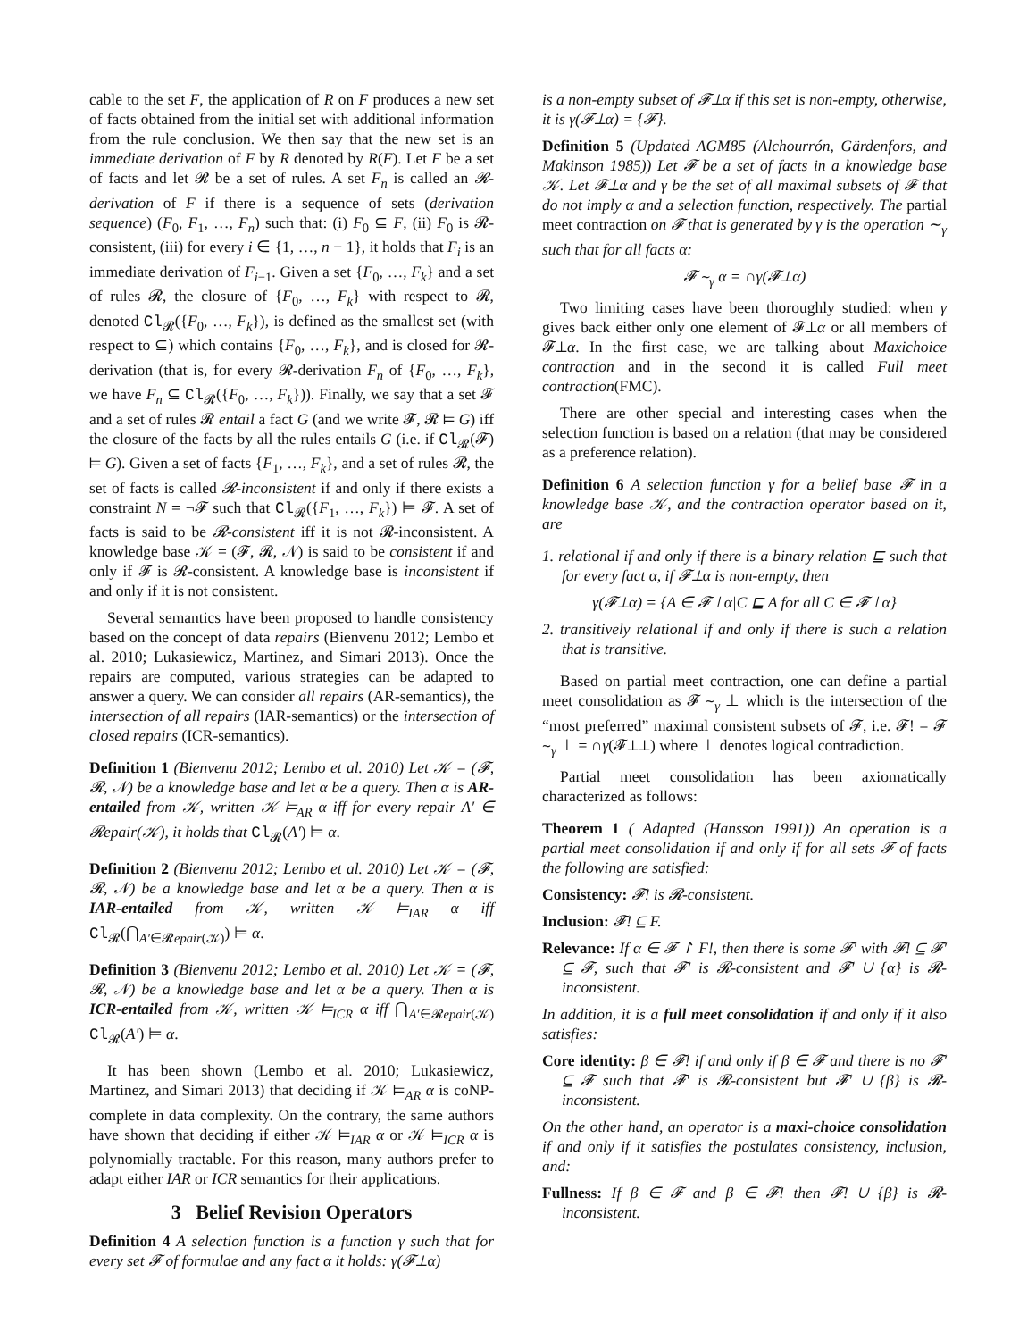cable to the set F, the application of R on F produces a new set of facts obtained from the initial set with additional information from the rule conclusion. We then say that the new set is an immediate derivation of F by R denoted by R(F). Let F be a set of facts and let 𝓡 be a set of rules. A set F<sub>n</sub> is called an 𝓡-derivation of F if there is a sequence of sets (derivation sequence) (F<sub>0</sub>, F<sub>1</sub>, …, F<sub>n</sub>) such that: (i) F<sub>0</sub> ⊆ F, (ii) F<sub>0</sub> is 𝓡-consistent, (iii) for every i ∈ {1, …, n − 1}, it holds that F<sub>i</sub> is an immediate derivation of F<sub>i−1</sub>. Given a set {F<sub>0</sub>, …, F<sub>k</sub>} and a set of rules 𝓡, the closure of {F<sub>0</sub>, …, F<sub>k</sub>} with respect to 𝓡, denoted Cl<sub>𝓡</sub>({F<sub>0</sub>, …, F<sub>k</sub>}), is defined as the smallest set (with respect to ⊆) which contains {F<sub>0</sub>, …, F<sub>k</sub>}, and is closed for 𝓡-derivation (that is, for every 𝓡-derivation F<sub>n</sub> of {F<sub>0</sub>, …, F<sub>k</sub>}, we have F<sub>n</sub> ⊆ Cl<sub>𝓡</sub>({F<sub>0</sub>, …, F<sub>k</sub>})). Finally, we say that a set 𝓕 and a set of rules 𝓡 entail a fact G (and we write 𝓕, 𝓡 ⊨ G) iff the closure of the facts by all the rules entails G (i.e. if Cl<sub>𝓡</sub>(𝓕) ⊨ G). Given a set of facts {F<sub>1</sub>, …, F<sub>k</sub>}, and a set of rules 𝓡, the set of facts is called 𝓡-inconsistent if and only if there exists a constraint N = ¬𝓕 such that Cl<sub>𝓡</sub>({F<sub>1</sub>, …, F<sub>k</sub>}) ⊨ 𝓕. A set of facts is said to be 𝓡-consistent iff it is not 𝓡-inconsistent. A knowledge base 𝒦 = (𝓕, 𝓡, 𝒩) is said to be consistent if and only if 𝓕 is 𝓡-consistent. A knowledge base is inconsistent if and only if it is not consistent.
Several semantics have been proposed to handle consistency based on the concept of data repairs (Bienvenu 2012; Lembo et al. 2010; Lukasiewicz, Martinez, and Simari 2013). Once the repairs are computed, various strategies can be adapted to answer a query. We can consider all repairs (AR-semantics), the intersection of all repairs (IAR-semantics) or the intersection of closed repairs (ICR-semantics).
Definition 1 (Bienvenu 2012; Lembo et al. 2010) Let 𝒦 = (𝓕, 𝓡, 𝒩) be a knowledge base and let α be a query. Then α is AR-entailed from 𝒦, written 𝒦 ⊨<sub>AR</sub> α iff for every repair A′ ∈ 𝓡epair(𝒦), it holds that Cl<sub>𝓡</sub>(A′) ⊨ α.
Definition 2 (Bienvenu 2012; Lembo et al. 2010) Let 𝒦 = (𝓕, 𝓡, 𝒩) be a knowledge base and let α be a query. Then α is IAR-entailed from 𝒦, written 𝒦 ⊨<sub>IAR</sub> α iff Cl<sub>𝓡</sub>(⋂<sub>A′∈𝓡epair(𝒦)</sub>) ⊨ α.
Definition 3 (Bienvenu 2012; Lembo et al. 2010) Let 𝒦 = (𝓕, 𝓡, 𝒩) be a knowledge base and let α be a query. Then α is ICR-entailed from 𝒦, written 𝒦 ⊨<sub>ICR</sub> α iff ⋂<sub>A′∈𝓡epair(𝒦)</sub> Cl<sub>𝓡</sub>(A′) ⊨ α.
It has been shown (Lembo et al. 2010; Lukasiewicz, Martinez, and Simari 2013) that deciding if 𝒦 ⊨<sub>AR</sub> α is coNP-complete in data complexity. On the contrary, the same authors have shown that deciding if either 𝒦 ⊨<sub>IAR</sub> α or 𝒦 ⊨<sub>ICR</sub> α is polynomially tractable. For this reason, many authors prefer to adapt either IAR or ICR semantics for their applications.
3 Belief Revision Operators
Definition 4 A selection function is a function γ such that for every set 𝓕 of formulae and any fact α it holds: γ(𝓕⊥α)
is a non-empty subset of 𝓕⊥α if this set is non-empty, otherwise, it is γ(𝓕⊥α) = {𝓕}.
Definition 5 (Updated AGM85 (Alchourrón, Gärdenfors, and Makinson 1985)) Let 𝓕 be a set of facts in a knowledge base 𝒦. Let 𝓕⊥α and γ be the set of all maximal subsets of 𝓕 that do not imply α and a selection function, respectively. The partial meet contraction on 𝓕 that is generated by γ is the operation ∼<sub>γ</sub> such that for all facts α:
𝓕 ∼<sub>γ</sub> α = ∩γ(𝓕⊥α)
Two limiting cases have been thoroughly studied: when γ gives back either only one element of 𝓕⊥α or all members of 𝓕⊥α. In the first case, we are talking about Maxichoice contraction and in the second it is called Full meet contraction(FMC).
There are other special and interesting cases when the selection function is based on a relation (that may be considered as a preference relation).
Definition 6 A selection function γ for a belief base 𝓕 in a knowledge base 𝒦, and the contraction operator based on it, are
1. relational if and only if there is a binary relation ⊑ such that for every fact α, if 𝓕⊥α is non-empty, then
γ(𝓕⊥α) = {A ∈ 𝓕⊥α|C ⊑ A for all C ∈ 𝓕⊥α}
2. transitively relational if and only if there is such a relation that is transitive.
Based on partial meet contraction, one can define a partial meet consolidation as 𝓕 ∼<sub>γ</sub> ⊥ which is the intersection of the “most preferred” maximal consistent subsets of 𝓕, i.e. 𝓕! = 𝓕 ∼<sub>γ</sub> ⊥ = ∩γ(𝓕⊥⊥) where ⊥ denotes logical contradiction.
Partial meet consolidation has been axiomatically characterized as follows:
Theorem 1 ( Adapted (Hansson 1991)) An operation is a partial meet consolidation if and only if for all sets 𝓕 of facts the following are satisfied:
Consistency: 𝓕! is 𝓡-consistent.
Inclusion: 𝓕! ⊆ F.
Relevance: If α ∈ 𝓕 ↾ F!, then there is some 𝓕′ with 𝓕! ⊆ 𝓕′ ⊆ 𝓕, such that 𝓕′ is 𝓡-consistent and 𝓕′ ∪ {α} is 𝓡-inconsistent.
In addition, it is a full meet consolidation if and only if it also satisfies:
Core identity: β ∈ 𝓕! if and only if β ∈ 𝓕 and there is no 𝓕′ ⊆ 𝓕 such that 𝓕′ is 𝓡-consistent but 𝓕′ ∪ {β} is 𝓡-inconsistent.
On the other hand, an operator is a maxi-choice consolidation if and only if it satisfies the postulates consistency, inclusion, and:
Fullness: If β ∈ 𝓕 and β ∈ 𝓕! then 𝓕! ∪ {β} is 𝓡-inconsistent.